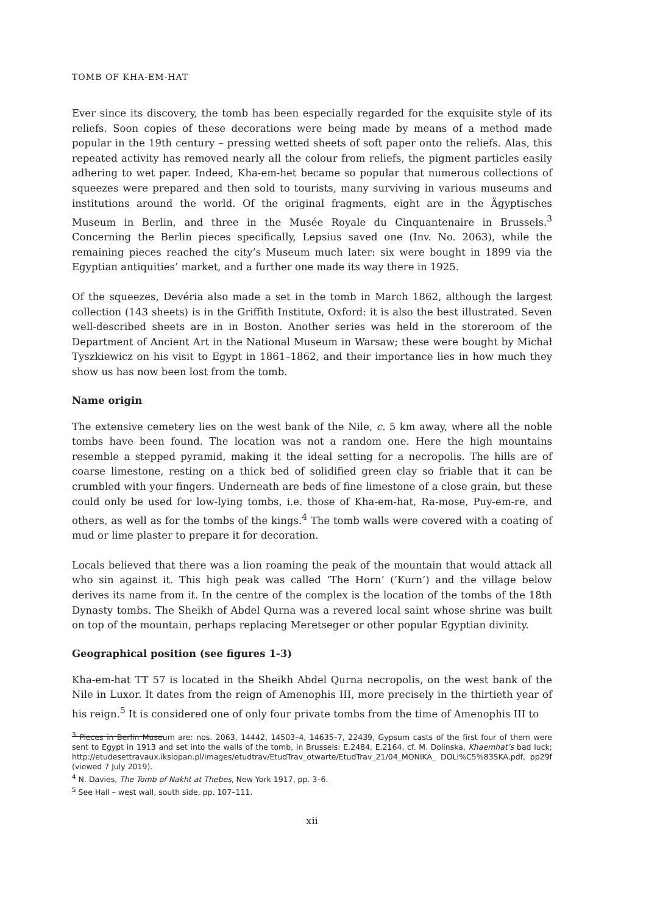TOMB OF KHA-EM-HAT
Ever since its discovery, the tomb has been especially regarded for the exquisite style of its reliefs. Soon copies of these decorations were being made by means of a method made popular in the 19th century – pressing wetted sheets of soft paper onto the reliefs. Alas, this repeated activity has removed nearly all the colour from reliefs, the pigment particles easily adhering to wet paper. Indeed, Kha-em-het became so popular that numerous collections of squeezes were prepared and then sold to tourists, many surviving in various museums and institutions around the world. Of the original fragments, eight are in the Ägyptisches Museum in Berlin, and three in the Musée Royale du Cinquantenaire in Brussels.<sup>3</sup> Concerning the Berlin pieces specifically, Lepsius saved one (Inv. No. 2063), while the remaining pieces reached the city’s Museum much later: six were bought in 1899 via the Egyptian antiquities’ market, and a further one made its way there in 1925.
Of the squeezes, Devéria also made a set in the tomb in March 1862, although the largest collection (143 sheets) is in the Griffith Institute, Oxford: it is also the best illustrated. Seven well-described sheets are in in Boston. Another series was held in the storeroom of the Department of Ancient Art in the National Museum in Warsaw; these were bought by Michał Tyszkiewicz on his visit to Egypt in 1861–1862, and their importance lies in how much they show us has now been lost from the tomb.
Name origin
The extensive cemetery lies on the west bank of the Nile, c. 5 km away, where all the noble tombs have been found. The location was not a random one. Here the high mountains resemble a stepped pyramid, making it the ideal setting for a necropolis. The hills are of coarse limestone, resting on a thick bed of solidified green clay so friable that it can be crumbled with your fingers. Underneath are beds of fine limestone of a close grain, but these could only be used for low-lying tombs, i.e. those of Kha-em-hat, Ra-mose, Puy-em-re, and others, as well as for the tombs of the kings.<sup>4</sup> The tomb walls were covered with a coating of mud or lime plaster to prepare it for decoration.
Locals believed that there was a lion roaming the peak of the mountain that would attack all who sin against it. This high peak was called ‘The Horn’ (‘Kurn’) and the village below derives its name from it. In the centre of the complex is the location of the tombs of the 18th Dynasty tombs. The Sheikh of Abdel Qurna was a revered local saint whose shrine was built on top of the mountain, perhaps replacing Meretseger or other popular Egyptian divinity.
Geographical position (see figures 1-3)
Kha-em-hat TT 57 is located in the Sheikh Abdel Qurna necropolis, on the west bank of the Nile in Luxor. It dates from the reign of Amenophis III, more precisely in the thirtieth year of his reign.<sup>5</sup> It is considered one of only four private tombs from the time of Amenophis III to
<sup>3</sup> Pieces in Berlin Museum are: nos. 2063, 14442, 14503–4, 14635–7, 22439, Gypsum casts of the first four of them were sent to Egypt in 1913 and set into the walls of the tomb, in Brussels: E.2484, E.2164, cf. M. Dolinska, Khaemhat’s bad luck; http://etudesettravaux.iksiopan.pl/images/etudtrav/EtudTrav_otwarte/EtudTrav_21/04_MONIKA_ DOLI%C5%83SKA.pdf, pp29f (viewed 7 July 2019).
<sup>4</sup> N. Davies, The Tomb of Nakht at Thebes, New York 1917, pp. 3–6.
<sup>5</sup> See Hall – west wall, south side, pp. 107–111.
xii